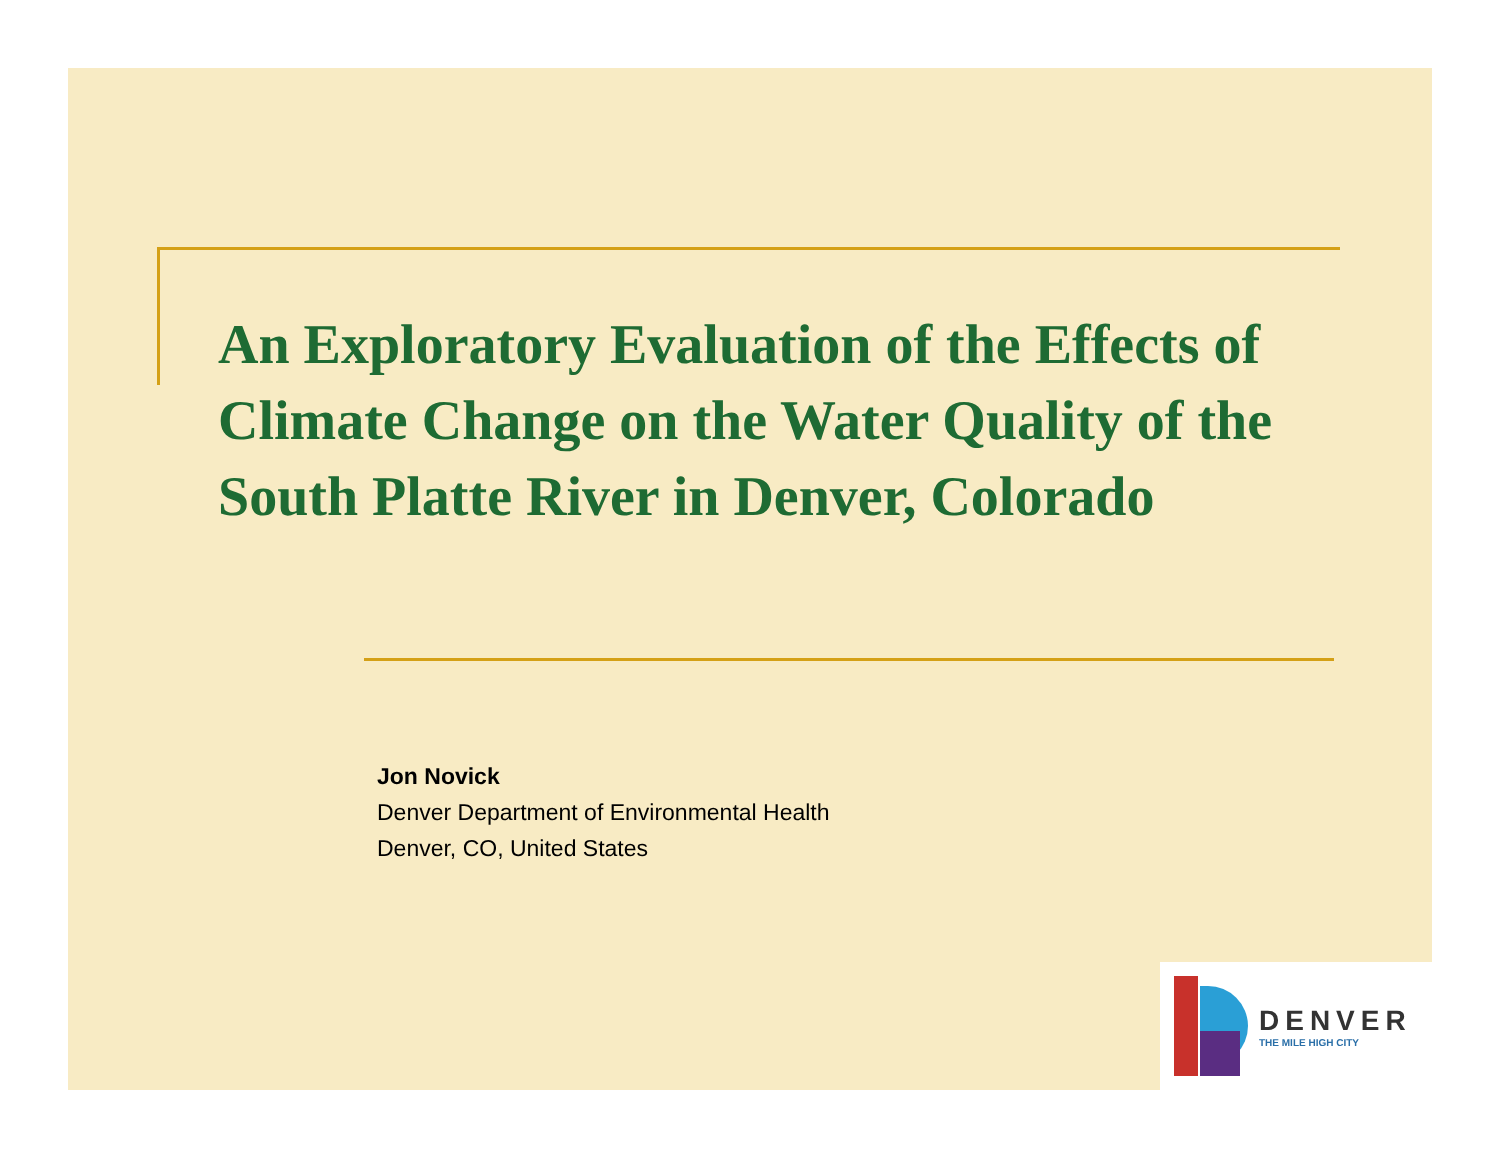An Exploratory Evaluation of the Effects of Climate Change on the Water Quality of the South Platte River in Denver, Colorado
Jon Novick
Denver Department of Environmental Health
Denver, CO, United States
DENVER
THE MILE HIGH CITY